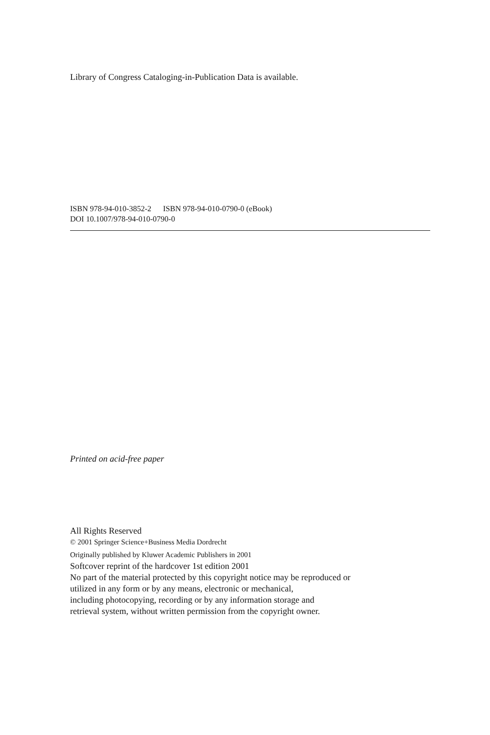Library of Congress Cataloging-in-Publication Data is available.
ISBN 978-94-010-3852-2 ISBN 978-94-010-0790-0 (eBook)
DOI 10.1007/978-94-010-0790-0
Printed on acid-free paper
All Rights Reserved
© 2001 Springer Science+Business Media Dordrecht
Originally published by Kluwer Academic Publishers in 2001
Softcover reprint of the hardcover 1st edition 2001
No part of the material protected by this copyright notice may be reproduced or
utilized in any form or by any means, electronic or mechanical,
including photocopying, recording or by any information storage and
retrieval system, without written permission from the copyright owner.